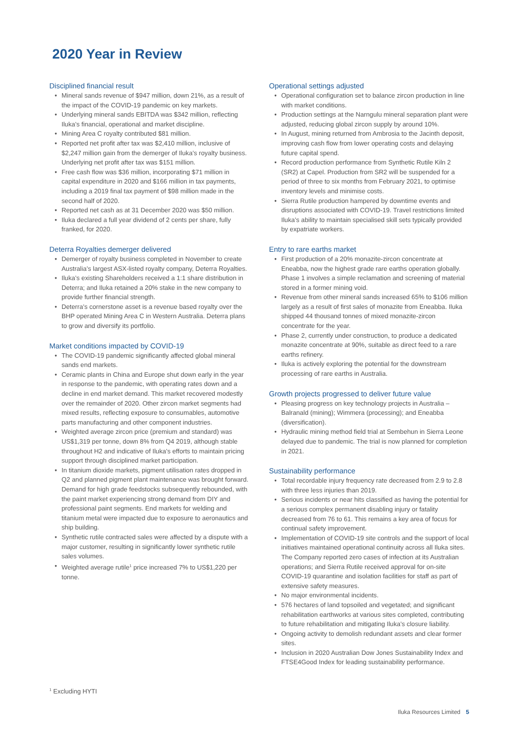2020 Year in Review
Disciplined financial result
• Mineral sands revenue of $947 million, down 21%, as a result of the impact of the COVID-19 pandemic on key markets.
• Underlying mineral sands EBITDA was $342 million, reflecting Iluka’s financial, operational and market discipline.
• Mining Area C royalty contributed $81 million.
• Reported net profit after tax was $2,410 million, inclusive of $2,247 million gain from the demerger of Iluka’s royalty business. Underlying net profit after tax was $151 million.
• Free cash flow was $36 million, incorporating $71 million in capital expenditure in 2020 and $166 million in tax payments, including a 2019 final tax payment of $98 million made in the second half of 2020.
• Reported net cash as at 31 December 2020 was $50 million.
• Iluka declared a full year dividend of 2 cents per share, fully franked, for 2020.
Deterra Royalties demerger delivered
• Demerger of royalty business completed in November to create Australia’s largest ASX-listed royalty company, Deterra Royalties.
• Iluka’s existing Shareholders received a 1:1 share distribution in Deterra; and Iluka retained a 20% stake in the new company to provide further financial strength.
• Deterra’s cornerstone asset is a revenue based royalty over the BHP operated Mining Area C in Western Australia. Deterra plans to grow and diversify its portfolio.
Market conditions impacted by COVID-19
• The COVID-19 pandemic significantly affected global mineral sands end markets.
• Ceramic plants in China and Europe shut down early in the year in response to the pandemic, with operating rates down and a decline in end market demand. This market recovered modestly over the remainder of 2020. Other zircon market segments had mixed results, reflecting exposure to consumables, automotive parts manufacturing and other component industries.
• Weighted average zircon price (premium and standard) was US$1,319 per tonne, down 8% from Q4 2019, although stable throughout H2 and indicative of Iluka’s efforts to maintain pricing support through disciplined market participation.
• In titanium dioxide markets, pigment utilisation rates dropped in Q2 and planned pigment plant maintenance was brought forward. Demand for high grade feedstocks subsequently rebounded, with the paint market experiencing strong demand from DIY and professional paint segments. End markets for welding and titanium metal were impacted due to exposure to aeronautics and ship building.
• Synthetic rutile contracted sales were affected by a dispute with a major customer, resulting in significantly lower synthetic rutile sales volumes.
• Weighted average rutile<sup>1</sup> price increased 7% to US$1,220 per tonne.
Operational settings adjusted
• Operational configuration set to balance zircon production in line with market conditions.
• Production settings at the Narngulu mineral separation plant were adjusted, reducing global zircon supply by around 10%.
• In August, mining returned from Ambrosia to the Jacinth deposit, improving cash flow from lower operating costs and delaying future capital spend.
• Record production performance from Synthetic Rutile Kiln 2 (SR2) at Capel. Production from SR2 will be suspended for a period of three to six months from February 2021, to optimise inventory levels and minimise costs.
• Sierra Rutile production hampered by downtime events and disruptions associated with COVID-19. Travel restrictions limited Iluka’s ability to maintain specialised skill sets typically provided by expatriate workers.
Entry to rare earths market
• First production of a 20% monazite-zircon concentrate at Eneabba, now the highest grade rare earths operation globally. Phase 1 involves a simple reclamation and screening of material stored in a former mining void.
• Revenue from other mineral sands increased 65% to $106 million largely as a result of first sales of monazite from Eneabba. Iluka shipped 44 thousand tonnes of mixed monazite-zircon concentrate for the year.
• Phase 2, currently under construction, to produce a dedicated monazite concentrate at 90%, suitable as direct feed to a rare earths refinery.
• Iluka is actively exploring the potential for the downstream processing of rare earths in Australia.
Growth projects progressed to deliver future value
• Pleasing progress on key technology projects in Australia – Balranald (mining); Wimmera (processing); and Eneabba (diversification).
• Hydraulic mining method field trial at Sembehun in Sierra Leone delayed due to pandemic. The trial is now planned for completion in 2021.
Sustainability performance
• Total recordable injury frequency rate decreased from 2.9 to 2.8 with three less injuries than 2019.
• Serious incidents or near hits classified as having the potential for a serious complex permanent disabling injury or fatality decreased from 76 to 61. This remains a key area of focus for continual safety improvement.
• Implementation of COVID-19 site controls and the support of local initiatives maintained operational continuity across all Iluka sites. The Company reported zero cases of infection at its Australian operations; and Sierra Rutile received approval for on-site COVID-19 quarantine and isolation facilities for staff as part of extensive safety measures.
• No major environmental incidents.
• 576 hectares of land topsoiled and vegetated; and significant rehabilitation earthworks at various sites completed, contributing to future rehabilitation and mitigating Iluka’s closure liability.
• Ongoing activity to demolish redundant assets and clear former sites.
• Inclusion in 2020 Australian Dow Jones Sustainability Index and FTSE4Good Index for leading sustainability performance.
<sup>1</sup> Excluding HYTI
Iluka Resources Limited 5